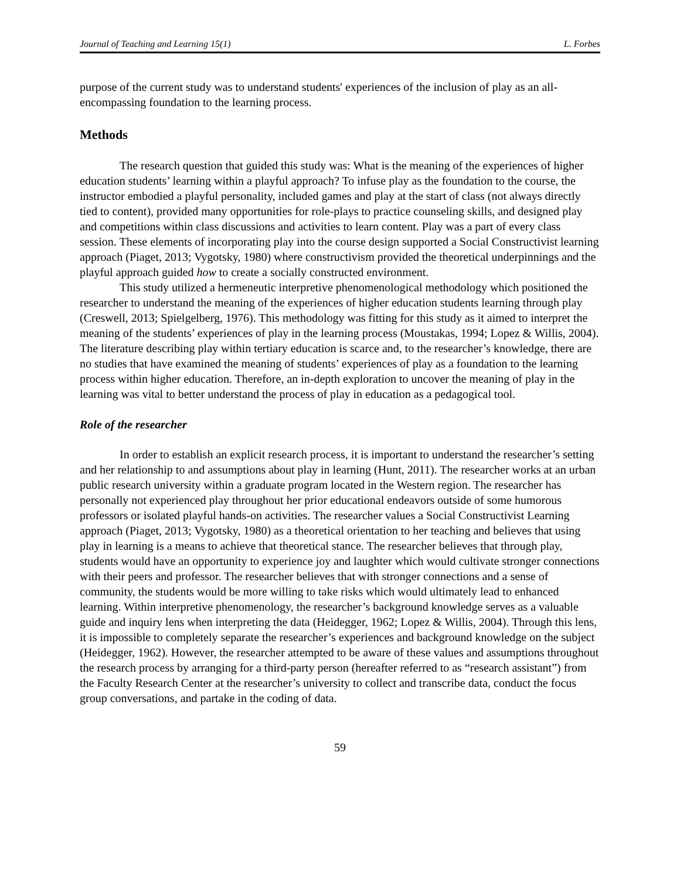Journal of Teaching and Learning 15(1) L. Forbes
purpose of the current study was to understand students' experiences of the inclusion of play as an all-encompassing foundation to the learning process.
Methods
The research question that guided this study was: What is the meaning of the experiences of higher education students’ learning within a playful approach? To infuse play as the foundation to the course, the instructor embodied a playful personality, included games and play at the start of class (not always directly tied to content), provided many opportunities for role-plays to practice counseling skills, and designed play and competitions within class discussions and activities to learn content. Play was a part of every class session. These elements of incorporating play into the course design supported a Social Constructivist learning approach (Piaget, 2013; Vygotsky, 1980) where constructivism provided the theoretical underpinnings and the playful approach guided how to create a socially constructed environment.
This study utilized a hermeneutic interpretive phenomenological methodology which positioned the researcher to understand the meaning of the experiences of higher education students learning through play (Creswell, 2013; Spielgelberg, 1976). This methodology was fitting for this study as it aimed to interpret the meaning of the students’ experiences of play in the learning process (Moustakas, 1994; Lopez & Willis, 2004). The literature describing play within tertiary education is scarce and, to the researcher’s knowledge, there are no studies that have examined the meaning of students’ experiences of play as a foundation to the learning process within higher education. Therefore, an in-depth exploration to uncover the meaning of play in the learning was vital to better understand the process of play in education as a pedagogical tool.
Role of the researcher
In order to establish an explicit research process, it is important to understand the researcher’s setting and her relationship to and assumptions about play in learning (Hunt, 2011). The researcher works at an urban public research university within a graduate program located in the Western region. The researcher has personally not experienced play throughout her prior educational endeavors outside of some humorous professors or isolated playful hands-on activities. The researcher values a Social Constructivist Learning approach (Piaget, 2013; Vygotsky, 1980) as a theoretical orientation to her teaching and believes that using play in learning is a means to achieve that theoretical stance. The researcher believes that through play, students would have an opportunity to experience joy and laughter which would cultivate stronger connections with their peers and professor. The researcher believes that with stronger connections and a sense of community, the students would be more willing to take risks which would ultimately lead to enhanced learning. Within interpretive phenomenology, the researcher’s background knowledge serves as a valuable guide and inquiry lens when interpreting the data (Heidegger, 1962; Lopez & Willis, 2004). Through this lens, it is impossible to completely separate the researcher’s experiences and background knowledge on the subject (Heidegger, 1962). However, the researcher attempted to be aware of these values and assumptions throughout the research process by arranging for a third-party person (hereafter referred to as “research assistant”) from the Faculty Research Center at the researcher’s university to collect and transcribe data, conduct the focus group conversations, and partake in the coding of data.
59